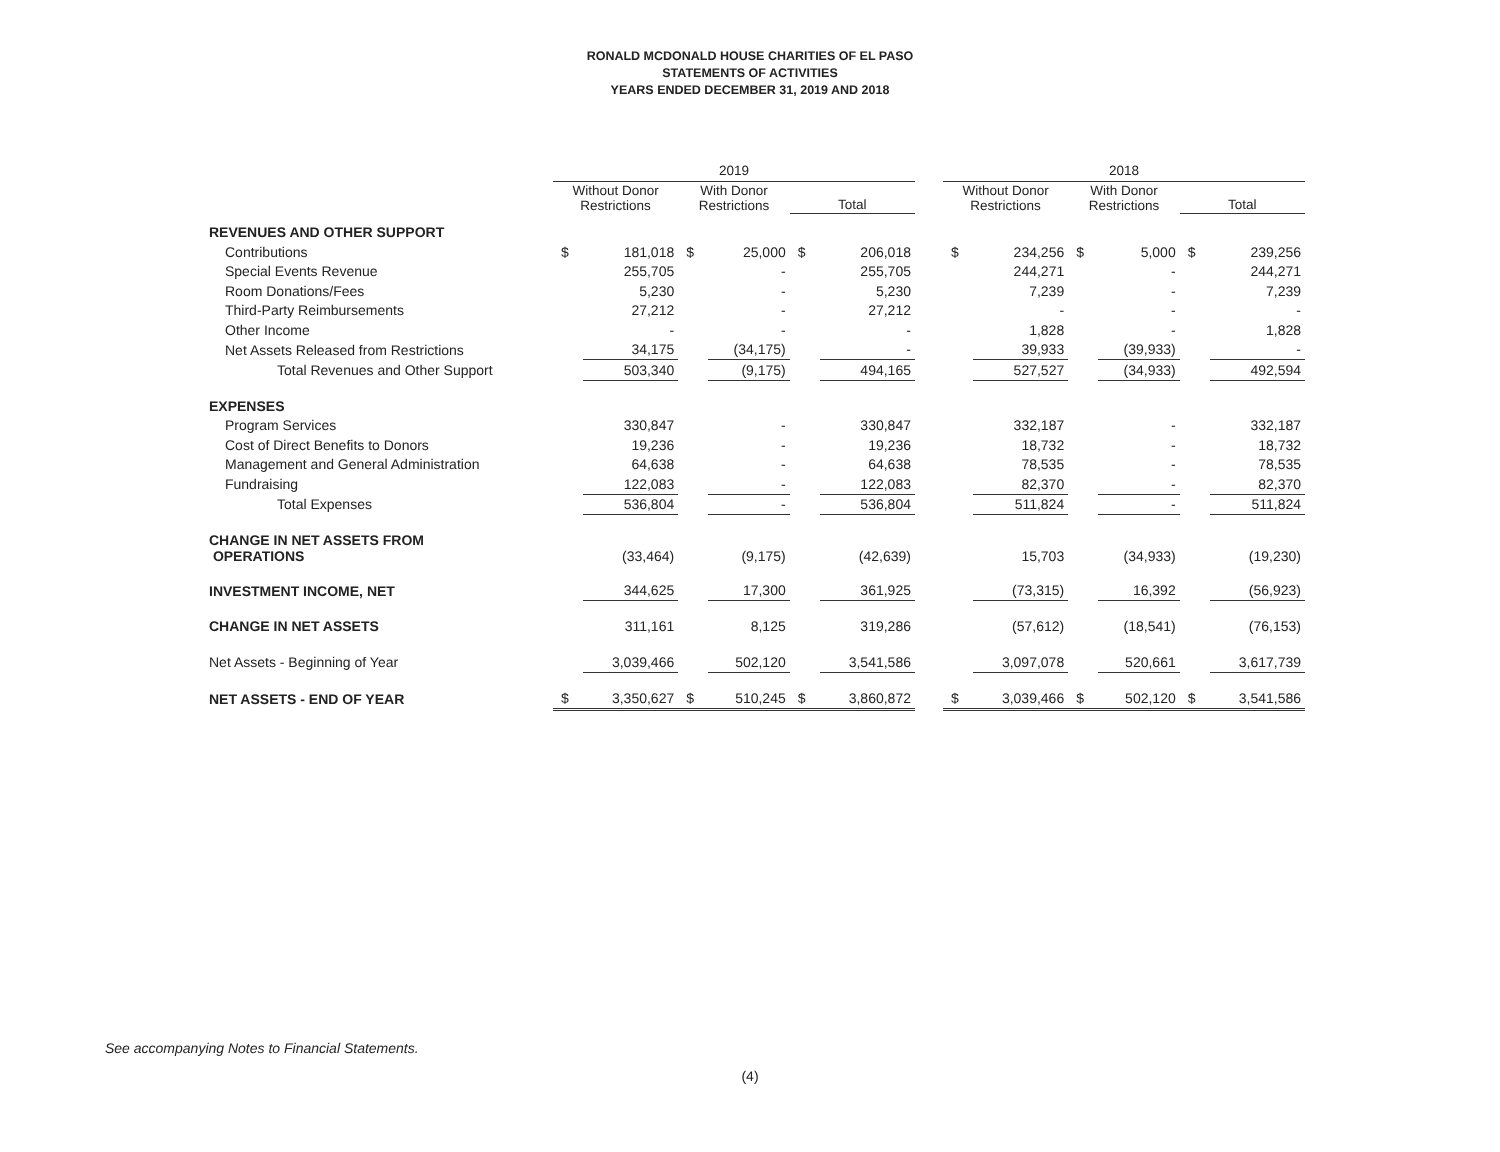RONALD MCDONALD HOUSE CHARITIES OF EL PASO
STATEMENTS OF ACTIVITIES
YEARS ENDED DECEMBER 31, 2019 AND 2018
| | 2019 | | | | | | | 2018 | | | | | |
| --- | --- | --- | --- | --- | --- | --- | --- | --- | --- | --- | --- | --- | --- |
| | Without Donor Restrictions | | With Donor Restrictions | | Total | | | Without Donor Restrictions | | With Donor Restrictions | | Total | |
| REVENUES AND OTHER SUPPORT | | | | | | | | | | | | | |
| Contributions | $ | 181,018 | $ | 25,000 | $ | 206,018 | | $ | 234,256 | $ | 5,000 | $ | 239,256 |
| Special Events Revenue | | 255,705 | | - | | 255,705 | | | 244,271 | | - | | 244,271 |
| Room Donations/Fees | | 5,230 | | - | | 5,230 | | | 7,239 | | - | | 7,239 |
| Third-Party Reimbursements | | 27,212 | | - | | 27,212 | | | - | | - | | - |
| Other Income | | - | | - | | - | | | 1,828 | | - | | 1,828 |
| Net Assets Released from Restrictions | | 34,175 | | (34,175) | | - | | | 39,933 | | (39,933) | | - |
| Total Revenues and Other Support | | 503,340 | | (9,175) | | 494,165 | | | 527,527 | | (34,933) | | 492,594 |
| EXPENSES | | | | | | | | | | | | | |
| Program Services | | 330,847 | | - | | 330,847 | | | 332,187 | | - | | 332,187 |
| Cost of Direct Benefits to Donors | | 19,236 | | - | | 19,236 | | | 18,732 | | - | | 18,732 |
| Management and General Administration | | 64,638 | | - | | 64,638 | | | 78,535 | | - | | 78,535 |
| Fundraising | | 122,083 | | - | | 122,083 | | | 82,370 | | - | | 82,370 |
| Total Expenses | | 536,804 | | - | | 536,804 | | | 511,824 | | - | | 511,824 |
| CHANGE IN NET ASSETS FROM OPERATIONS | | (33,464) | | (9,175) | | (42,639) | | | 15,703 | | (34,933) | | (19,230) |
| INVESTMENT INCOME, NET | | 344,625 | | 17,300 | | 361,925 | | | (73,315) | | 16,392 | | (56,923) |
| CHANGE IN NET ASSETS | | 311,161 | | 8,125 | | 319,286 | | | (57,612) | | (18,541) | | (76,153) |
| Net Assets - Beginning of Year | | 3,039,466 | | 502,120 | | 3,541,586 | | | 3,097,078 | | 520,661 | | 3,617,739 |
| NET ASSETS - END OF YEAR | $ | 3,350,627 | $ | 510,245 | $ | 3,860,872 | | $ | 3,039,466 | $ | 502,120 | $ | 3,541,586 |
See accompanying Notes to Financial Statements.
(4)